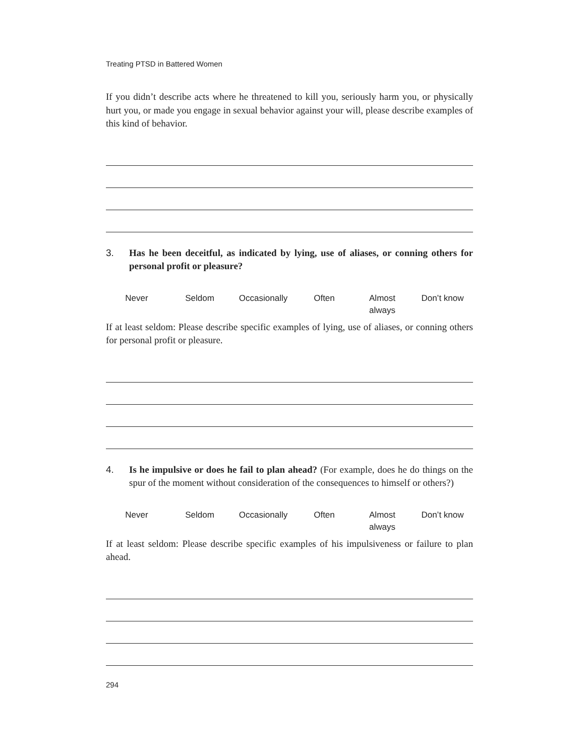Treating PTSD in Battered Women
If you didn’t describe acts where he threatened to kill you, seriously harm you, or physically hurt you, or made you engage in sexual behavior against your will, please describe examples of this kind of behavior.
3. Has he been deceitful, as indicated by lying, use of aliases, or conning others for personal profit or pleasure?
Never
Seldom Occasionally
Often
Almost
always
Don’t know
If at least seldom: Please describe specific examples of lying, use of aliases, or conning others for personal profit or pleasure.
4. Is he impulsive or does he fail to plan ahead? (For example, does he do things on the spur of the moment without consideration of the consequences to himself or others?)
Never
Seldom Occasionally
Often
Almost
always
Don’t know
If at least seldom: Please describe specific examples of his impulsiveness or failure to plan ahead.
294